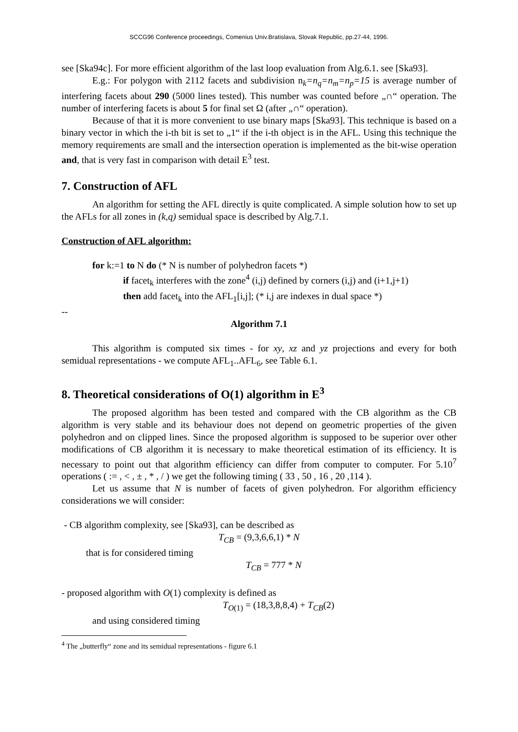SCCG96 Conference proceedings, Comenius Univ.Bratislava, Slovak Republic, pp.27-44, 1996.
see [Ska94c]. For more efficient algorithm of the last loop evaluation from Alg.6.1. see [Ska93].
E.g.: For polygon with 2112 facets and subdivision n<sub>k</sub>=n<sub>q</sub>=n<sub>m</sub>=n<sub>p</sub>=15 is average number of interfering facets about 290 (5000 lines tested). This number was counted before „∩“ operation. The number of interfering facets is about 5 for final set Ω (after „∩“ operation).
Because of that it is more convenient to use binary maps [Ska93]. This technique is based on a binary vector in which the i-th bit is set to „1“ if the i-th object is in the AFL. Using this technique the memory requirements are small and the intersection operation is implemented as the bit-wise operation and, that is very fast in comparison with detail E<sup>3</sup> test.
7. Construction of AFL
An algorithm for setting the AFL directly is quite complicated. A simple solution how to set up the AFLs for all zones in (k,q) semidual space is described by Alg.7.1.
Construction of AFL algorithm:
for k:=1 to N do (* N is number of polyhedron facets *)
if facet<sub>k</sub> interferes with the zone<sup>4</sup> (i,j) defined by corners (i,j) and (i+1,j+1)
then add facet<sub>k</sub> into the AFL<sub>1</sub>[i,j]; (* i,j are indexes in dual space *)
--
Algorithm 7.1
This algorithm is computed six times - for xy, xz and yz projections and every for both semidual representations - we compute AFL<sub>1</sub>..AFL<sub>6</sub>, see Table 6.1.
8. Theoretical considerations of O(1) algorithm in E<sup>3</sup>
The proposed algorithm has been tested and compared with the CB algorithm as the CB algorithm is very stable and its behaviour does not depend on geometric properties of the given polyhedron and on clipped lines. Since the proposed algorithm is supposed to be superior over other modifications of CB algorithm it is necessary to make theoretical estimation of its efficiency. It is necessary to point out that algorithm efficiency can differ from computer to computer. For 5.10<sup>7</sup> operations ( := , < , ± , * , / ) we get the following timing ( 33 , 50 , 16 , 20 ,114 ).
Let us assume that N is number of facets of given polyhedron. For algorithm efficiency considerations we will consider:
- CB algorithm complexity, see [Ska93], can be described as
T<sub>CB</sub> = (9,3,6,6,1) * N
that is for considered timing
T<sub>CB</sub> = 777 * N
- proposed algorithm with O(1) complexity is defined as
T<sub>O(1)</sub> = (18,3,8,8,4) + T<sub>CB</sub>(2)
and using considered timing
<sup>4</sup> The „butterfly“ zone and its semidual representations - figure 6.1